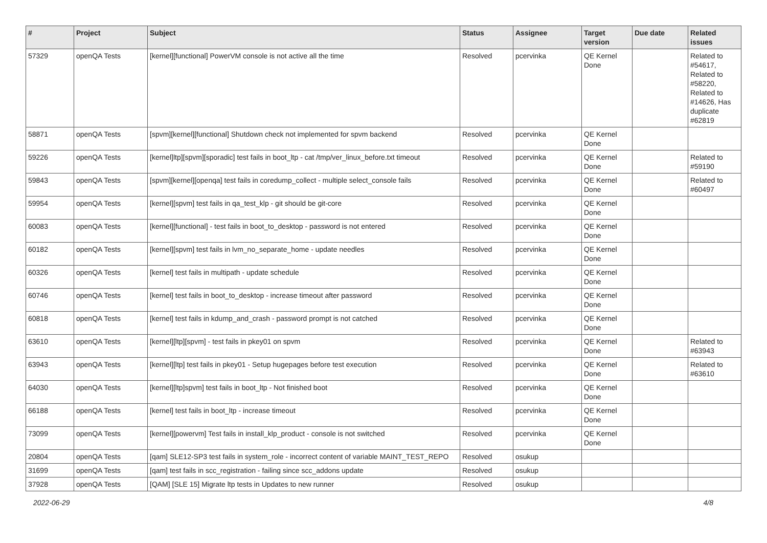| # | Project | Subject | Status | Assignee | Target version | Due date | Related issues |
| --- | --- | --- | --- | --- | --- | --- | --- |
| 57329 | openQA Tests | [kernel][functional] PowerVM console is not active all the time | Resolved | pcervinka | QE Kernel Done | | Related to #54617, Related to #58220, Related to #14626, Has duplicate #62819 |
| 58871 | openQA Tests | [spvm][kernel][functional] Shutdown check not implemented for spvm backend | Resolved | pcervinka | QE Kernel Done | | |
| 59226 | openQA Tests | [kernel]ltp][spvm][sporadic] test fails in boot_ltp - cat /tmp/ver_linux_before.txt timeout | Resolved | pcervinka | QE Kernel Done | | Related to #59190 |
| 59843 | openQA Tests | [spvm][kernel][openqa] test fails in coredump_collect - multiple select_console fails | Resolved | pcervinka | QE Kernel Done | | Related to #60497 |
| 59954 | openQA Tests | [kernel][spvm] test fails in qa_test_klp - git should be git-core | Resolved | pcervinka | QE Kernel Done | | |
| 60083 | openQA Tests | [kernel][functional] - test fails in boot_to_desktop - password is not entered | Resolved | pcervinka | QE Kernel Done | | |
| 60182 | openQA Tests | [kernel][spvm] test fails in lvm_no_separate_home - update needles | Resolved | pcervinka | QE Kernel Done | | |
| 60326 | openQA Tests | [kernel] test fails in multipath - update schedule | Resolved | pcervinka | QE Kernel Done | | |
| 60746 | openQA Tests | [kernel] test fails in boot_to_desktop - increase timeout after password | Resolved | pcervinka | QE Kernel Done | | |
| 60818 | openQA Tests | [kernel] test fails in kdump_and_crash - password prompt is not catched | Resolved | pcervinka | QE Kernel Done | | |
| 63610 | openQA Tests | [kernel][ltp][spvm] - test fails in pkey01 on spvm | Resolved | pcervinka | QE Kernel Done | | Related to #63943 |
| 63943 | openQA Tests | [kernel][ltp] test fails in pkey01 - Setup hugepages before test execution | Resolved | pcervinka | QE Kernel Done | | Related to #63610 |
| 64030 | openQA Tests | [kernel][ltp]spvm] test fails in boot_ltp - Not finished boot | Resolved | pcervinka | QE Kernel Done | | |
| 66188 | openQA Tests | [kernel] test fails in boot_ltp - increase timeout | Resolved | pcervinka | QE Kernel Done | | |
| 73099 | openQA Tests | [kernel][powervm] Test fails in install_klp_product - console is not switched | Resolved | pcervinka | QE Kernel Done | | |
| 20804 | openQA Tests | [qam] SLE12-SP3 test fails in system_role - incorrect content of variable MAINT_TEST_REPO | Resolved | osukup | | | |
| 31699 | openQA Tests | [qam] test fails in scc_registration - failing since scc_addons update | Resolved | osukup | | | |
| 37928 | openQA Tests | [QAM] [SLE 15] Migrate ltp tests in Updates to new runner | Resolved | osukup | | | |
2022-06-29 4/8